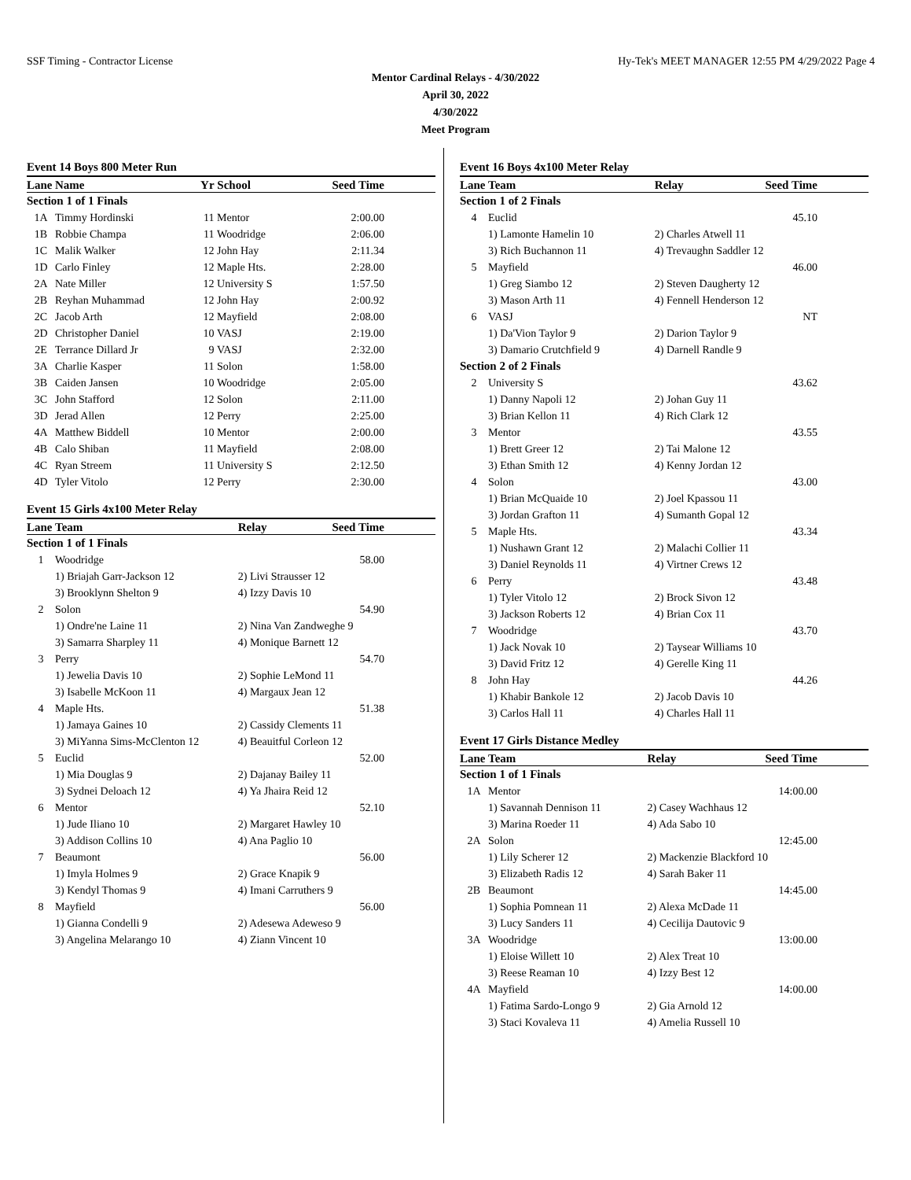SSF Timing - Contractor License Hy-Tek's MEET MANAGER 12:55 PM 4/29/2022 Page 4
Mentor Cardinal Relays - 4/30/2022
April 30, 2022
4/30/2022
Meet Program
Event 14 Boys 800 Meter Run
| Lane | Name | Yr | School | Seed Time | |
| --- | --- | --- | --- | --- | --- |
| Section 1 of 1 Finals | | | | | |
| 1A | Timmy Hordinski | 11 | Mentor | 2:00.00 | |
| 1B | Robbie Champa | 11 | Woodridge | 2:06.00 | |
| 1C | Malik Walker | 12 | John Hay | 2:11.34 | |
| 1D | Carlo Finley | 12 | Maple Hts. | 2:28.00 | |
| 2A | Nate Miller | 12 | University S | 1:57.50 | |
| 2B | Reyhan Muhammad | 12 | John Hay | 2:00.92 | |
| 2C | Jacob Arth | 12 | Mayfield | 2:08.00 | |
| 2D | Christopher Daniel | 10 | VASJ | 2:19.00 | |
| 2E | Terrance Dillard Jr | 9 | VASJ | 2:32.00 | |
| 3A | Charlie Kasper | 11 | Solon | 1:58.00 | |
| 3B | Caiden Jansen | 10 | Woodridge | 2:05.00 | |
| 3C | John Stafford | 12 | Solon | 2:11.00 | |
| 3D | Jerad Allen | 12 | Perry | 2:25.00 | |
| 4A | Matthew Biddell | 10 | Mentor | 2:00.00 | |
| 4B | Calo Shiban | 11 | Mayfield | 2:08.00 | |
| 4C | Ryan Streem | 11 | University S | 2:12.50 | |
| 4D | Tyler Vitolo | 12 | Perry | 2:30.00 | |
Event 15 Girls 4x100 Meter Relay
| Lane | Team | Relay | Seed Time | |
| --- | --- | --- | --- | --- |
| Section 1 of 1 Finals | | | | |
| 1 | Woodridge | | 58.00 | |
| | 1) Briajah Garr-Jackson 12 | 2) Livi Strausser 12 | | |
| | 3) Brooklynn Shelton 9 | 4) Izzy Davis 10 | | |
| 2 | Solon | | 54.90 | |
| | 1) Ondre'ne Laine 11 | 2) Nina Van Zandweghe 9 | | |
| | 3) Samarra Sharpley 11 | 4) Monique Barnett 12 | | |
| 3 | Perry | | 54.70 | |
| | 1) Jewelia Davis 10 | 2) Sophie LeMond 11 | | |
| | 3) Isabelle McKoon 11 | 4) Margaux Jean 12 | | |
| 4 | Maple Hts. | | 51.38 | |
| | 1) Jamaya Gaines 10 | 2) Cassidy Clements 11 | | |
| | 3) MiYanna Sims-McClenton 12 | 4) Beauitful Corleon 12 | | |
| 5 | Euclid | | 52.00 | |
| | 1) Mia Douglas 9 | 2) Dajanay Bailey 11 | | |
| | 3) Sydnei Deloach 12 | 4) Ya Jhaira Reid 12 | | |
| 6 | Mentor | | 52.10 | |
| | 1) Jude Iliano 10 | 2) Margaret Hawley 10 | | |
| | 3) Addison Collins 10 | 4) Ana Paglio 10 | | |
| 7 | Beaumont | | 56.00 | |
| | 1) Imyla Holmes 9 | 2) Grace Knapik 9 | | |
| | 3) Kendyl Thomas 9 | 4) Imani Carruthers 9 | | |
| 8 | Mayfield | | 56.00 | |
| | 1) Gianna Condelli 9 | 2) Adesewa Adeweso 9 | | |
| | 3) Angelina Melarango 10 | 4) Ziann Vincent 10 | | |
Event 16 Boys 4x100 Meter Relay
| Lane | Team | Relay | Seed Time | |
| --- | --- | --- | --- | --- |
| Section 1 of 2 Finals | | | | |
| 4 | Euclid | | 45.10 | |
| | 1) Lamonte Hamelin 10 | 2) Charles Atwell 11 | | |
| | 3) Rich Buchannon 11 | 4) Trevaughn Saddler 12 | | |
| 5 | Mayfield | | 46.00 | |
| | 1) Greg Siambo 12 | 2) Steven Daugherty 12 | | |
| | 3) Mason Arth 11 | 4) Fennell Henderson 12 | | |
| 6 | VASJ | | NT | |
| | 1) Da'Vion Taylor 9 | 2) Darion Taylor 9 | | |
| | 3) Damario Crutchfield 9 | 4) Darnell Randle 9 | | |
| Section 2 of 2 Finals | | | | |
| 2 | University S | | 43.62 | |
| | 1) Danny Napoli 12 | 2) Johan Guy 11 | | |
| | 3) Brian Kellon 11 | 4) Rich Clark 12 | | |
| 3 | Mentor | | 43.55 | |
| | 1) Brett Greer 12 | 2) Tai Malone 12 | | |
| | 3) Ethan Smith 12 | 4) Kenny Jordan 12 | | |
| 4 | Solon | | 43.00 | |
| | 1) Brian McQuaide 10 | 2) Joel Kpassou 11 | | |
| | 3) Jordan Grafton 11 | 4) Sumanth Gopal 12 | | |
| 5 | Maple Hts. | | 43.34 | |
| | 1) Nushawn Grant 12 | 2) Malachi Collier 11 | | |
| | 3) Daniel Reynolds 11 | 4) Virtner Crews 12 | | |
| 6 | Perry | | 43.48 | |
| | 1) Tyler Vitolo 12 | 2) Brock Sivon 12 | | |
| | 3) Jackson Roberts 12 | 4) Brian Cox 11 | | |
| 7 | Woodridge | | 43.70 | |
| | 1) Jack Novak 10 | 2) Taysear Williams 10 | | |
| | 3) David Fritz 12 | 4) Gerelle King 11 | | |
| 8 | John Hay | | 44.26 | |
| | 1) Khabir Bankole 12 | 2) Jacob Davis 10 | | |
| | 3) Carlos Hall 11 | 4) Charles Hall 11 | | |
Event 17 Girls Distance Medley
| Lane | Team | Relay | Seed Time | |
| --- | --- | --- | --- | --- |
| Section 1 of 1 Finals | | | | |
| 1A | Mentor | | 14:00.00 | |
| | 1) Savannah Dennison 11 | 2) Casey Wachhaus 12 | | |
| | 3) Marina Roeder 11 | 4) Ada Sabo 10 | | |
| 2A | Solon | | 12:45.00 | |
| | 1) Lily Scherer 12 | 2) Mackenzie Blackford 10 | | |
| | 3) Elizabeth Radis 12 | 4) Sarah Baker 11 | | |
| 2B | Beaumont | | 14:45.00 | |
| | 1) Sophia Pomnean 11 | 2) Alexa McDade 11 | | |
| | 3) Lucy Sanders 11 | 4) Cecilija Dautovic 9 | | |
| 3A | Woodridge | | 13:00.00 | |
| | 1) Eloise Willett 10 | 2) Alex Treat 10 | | |
| | 3) Reese Reaman 10 | 4) Izzy Best 12 | | |
| 4A | Mayfield | | 14:00.00 | |
| | 1) Fatima Sardo-Longo 9 | 2) Gia Arnold 12 | | |
| | 3) Staci Kovaleva 11 | 4) Amelia Russell 10 | | |